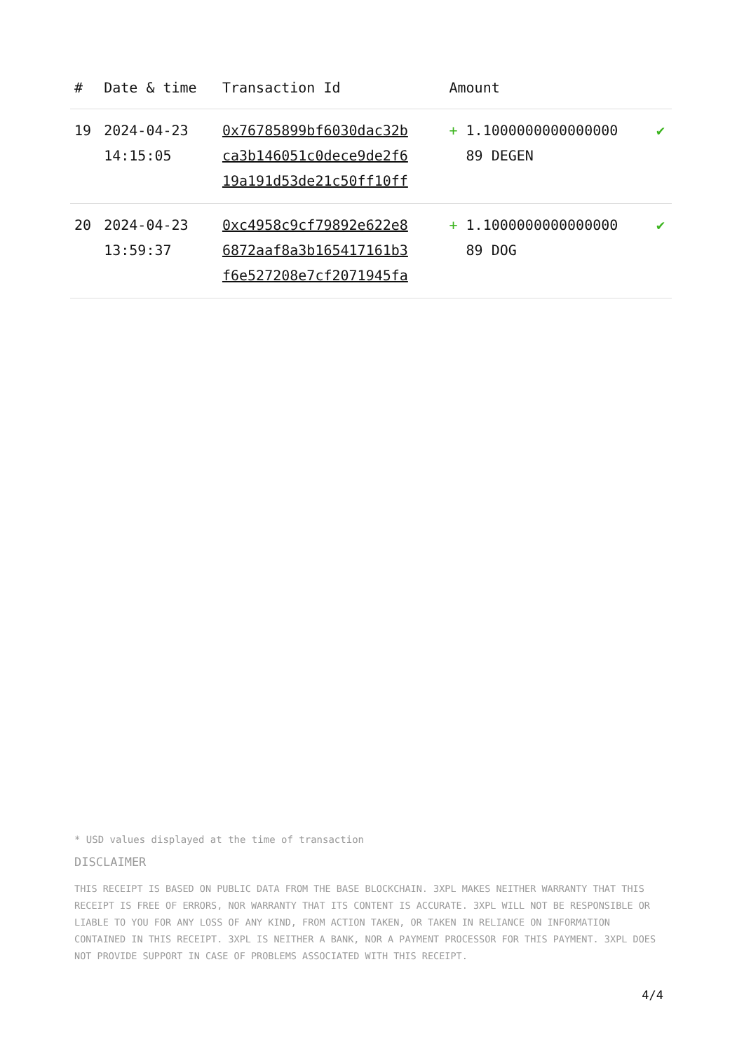| # | Date & time | Transaction Id | Amount | |
| --- | --- | --- | --- | --- |
| 19 | 2024-04-23 14:15:05 | 0x76785899bf6030dac32b ca3b146051c0dece9de2f6 19a191d53de21c50ff10ff | + 1.1000000000000000 89 DEGEN | ✔ |
| 20 | 2024-04-23 13:59:37 | 0xc4958c9cf79892e622e8 6872aaf8a3b165417161b3 f6e527208e7cf2071945fa | + 1.1000000000000000 89 DOG | ✔ |
* USD values displayed at the time of transaction
DISCLAIMER
THIS RECEIPT IS BASED ON PUBLIC DATA FROM THE BASE BLOCKCHAIN. 3XPL MAKES NEITHER WARRANTY THAT THIS RECEIPT IS FREE OF ERRORS, NOR WARRANTY THAT ITS CONTENT IS ACCURATE. 3XPL WILL NOT BE RESPONSIBLE OR LIABLE TO YOU FOR ANY LOSS OF ANY KIND, FROM ACTION TAKEN, OR TAKEN IN RELIANCE ON INFORMATION CONTAINED IN THIS RECEIPT. 3XPL IS NEITHER A BANK, NOR A PAYMENT PROCESSOR FOR THIS PAYMENT. 3XPL DOES NOT PROVIDE SUPPORT IN CASE OF PROBLEMS ASSOCIATED WITH THIS RECEIPT.
4/4